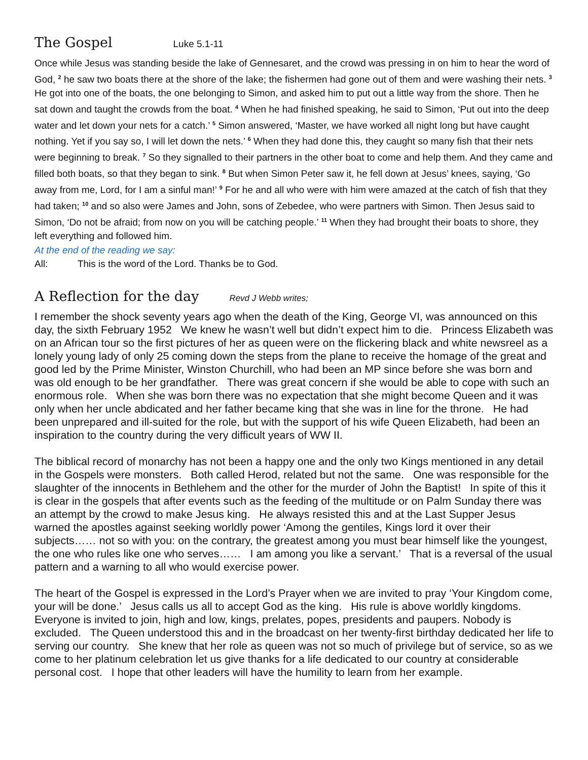The Gospel Luke 5.1-11
Once while Jesus was standing beside the lake of Gennesaret, and the crowd was pressing in on him to hear the word of God, <sup>2</sup> he saw two boats there at the shore of the lake; the fishermen had gone out of them and were washing their nets. <sup>3</sup> He got into one of the boats, the one belonging to Simon, and asked him to put out a little way from the shore. Then he sat down and taught the crowds from the boat. <sup>4</sup> When he had finished speaking, he said to Simon, ‘Put out into the deep water and let down your nets for a catch.’ <sup>5</sup> Simon answered, ‘Master, we have worked all night long but have caught nothing. Yet if you say so, I will let down the nets.’ <sup>6</sup> When they had done this, they caught so many fish that their nets were beginning to break. <sup>7</sup> So they signalled to their partners in the other boat to come and help them. And they came and filled both boats, so that they began to sink. <sup>8</sup> But when Simon Peter saw it, he fell down at Jesus’ knees, saying, ‘Go away from me, Lord, for I am a sinful man!’ <sup>9</sup> For he and all who were with him were amazed at the catch of fish that they had taken; <sup>10</sup> and so also were James and John, sons of Zebedee, who were partners with Simon. Then Jesus said to Simon, ‘Do not be afraid; from now on you will be catching people.’ <sup>11</sup> When they had brought their boats to shore, they left everything and followed him.
At the end of the reading we say:
All: This is the word of the Lord. Thanks be to God.
A Reflection for the day Revd J Webb writes;
I remember the shock seventy years ago when the death of the King, George VI, was announced on this day, the sixth February 1952 We knew he wasn’t well but didn’t expect him to die. Princess Elizabeth was on an African tour so the first pictures of her as queen were on the flickering black and white newsreel as a lonely young lady of only 25 coming down the steps from the plane to receive the homage of the great and good led by the Prime Minister, Winston Churchill, who had been an MP since before she was born and was old enough to be her grandfather. There was great concern if she would be able to cope with such an enormous role. When she was born there was no expectation that she might become Queen and it was only when her uncle abdicated and her father became king that she was in line for the throne. He had been unprepared and ill-suited for the role, but with the support of his wife Queen Elizabeth, had been an inspiration to the country during the very difficult years of WW II.
The biblical record of monarchy has not been a happy one and the only two Kings mentioned in any detail in the Gospels were monsters. Both called Herod, related but not the same. One was responsible for the slaughter of the innocents in Bethlehem and the other for the murder of John the Baptist! In spite of this it is clear in the gospels that after events such as the feeding of the multitude or on Palm Sunday there was an attempt by the crowd to make Jesus king. He always resisted this and at the Last Supper Jesus warned the apostles against seeking worldly power ‘Among the gentiles, Kings lord it over their subjects…… not so with you: on the contrary, the greatest among you must bear himself like the youngest, the one who rules like one who serves…… I am among you like a servant.’ That is a reversal of the usual pattern and a warning to all who would exercise power.
The heart of the Gospel is expressed in the Lord’s Prayer when we are invited to pray ‘Your Kingdom come, your will be done.’ Jesus calls us all to accept God as the king. His rule is above worldly kingdoms. Everyone is invited to join, high and low, kings, prelates, popes, presidents and paupers. Nobody is excluded. The Queen understood this and in the broadcast on her twenty-first birthday dedicated her life to serving our country. She knew that her role as queen was not so much of privilege but of service, so as we come to her platinum celebration let us give thanks for a life dedicated to our country at considerable personal cost. I hope that other leaders will have the humility to learn from her example.